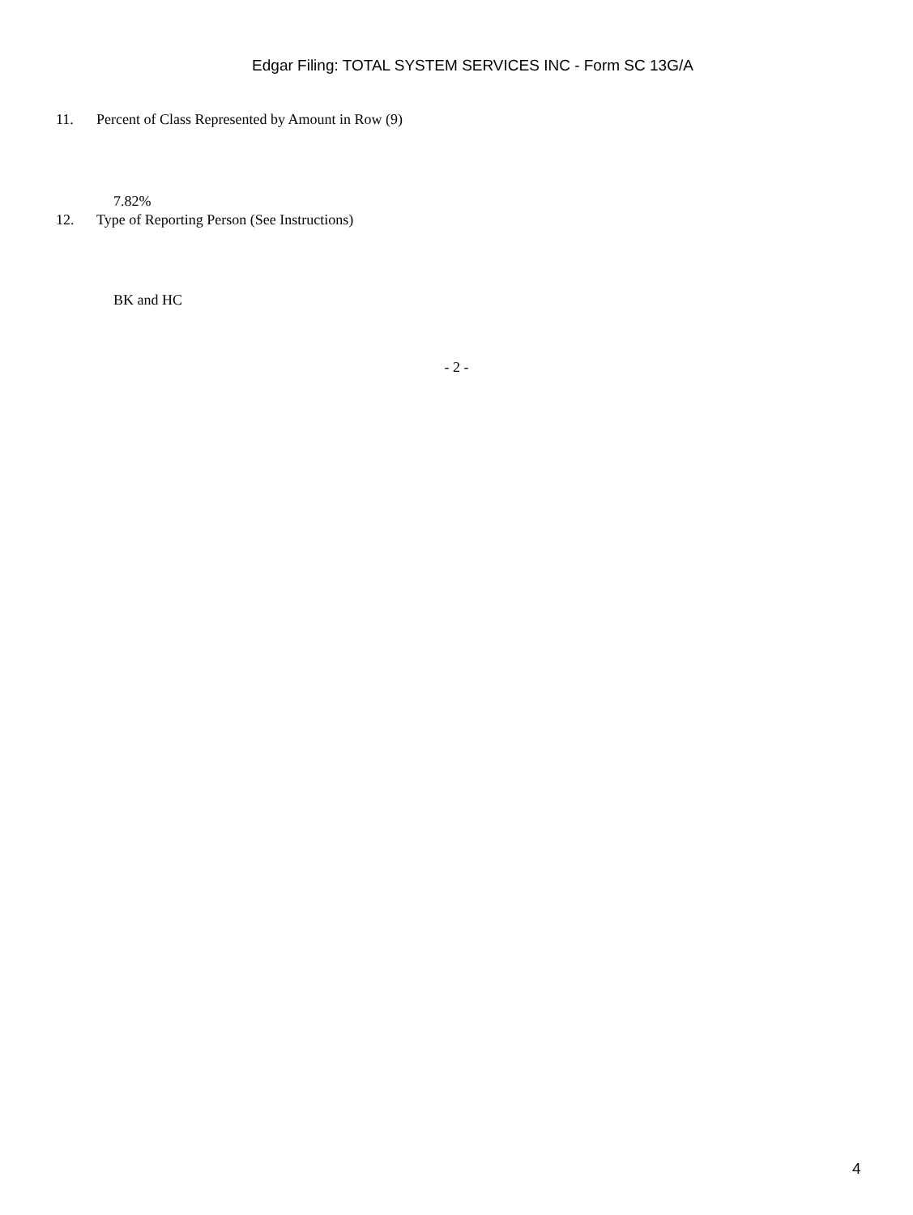Edgar Filing: TOTAL SYSTEM SERVICES INC - Form SC 13G/A
11. Percent of Class Represented by Amount in Row (9)
7.82%
12. Type of Reporting Person (See Instructions)
BK and HC
- 2 -
4